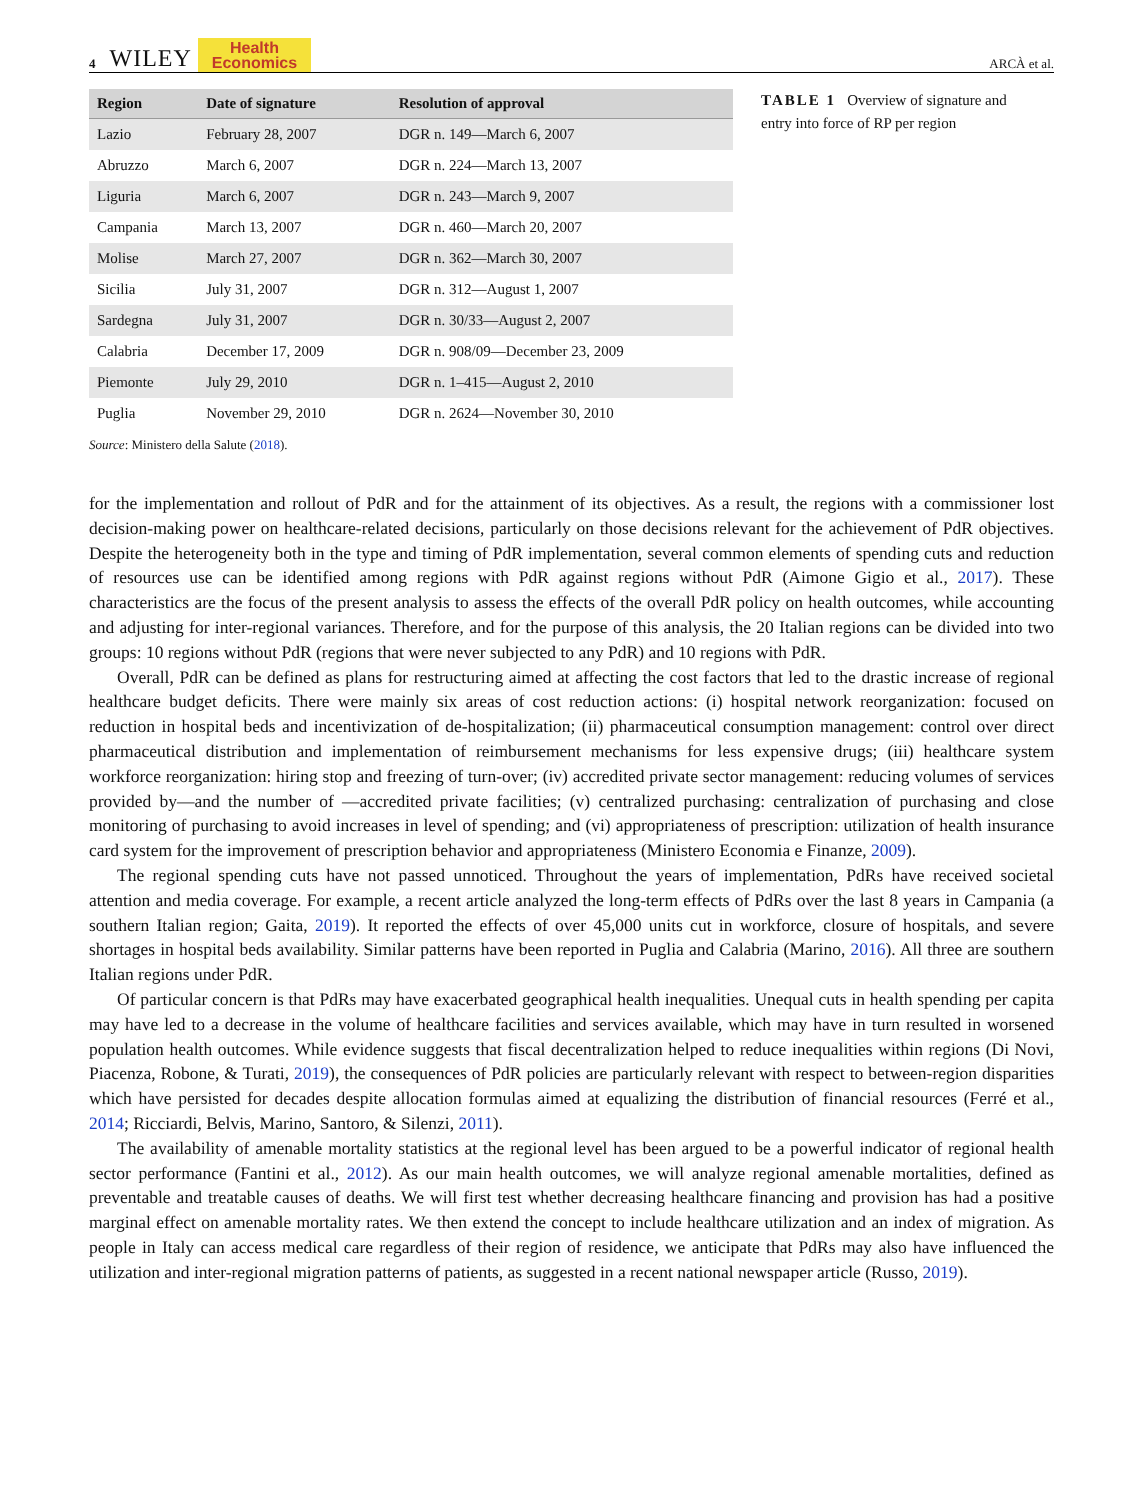4 WILEY Health
Economics ARCÀ et al.
| Region | Date of signature | Resolution of approval |
| --- | --- | --- |
| Lazio | February 28, 2007 | DGR n. 149—March 6, 2007 |
| Abruzzo | March 6, 2007 | DGR n. 224—March 13, 2007 |
| Liguria | March 6, 2007 | DGR n. 243—March 9, 2007 |
| Campania | March 13, 2007 | DGR n. 460—March 20, 2007 |
| Molise | March 27, 2007 | DGR n. 362—March 30, 2007 |
| Sicilia | July 31, 2007 | DGR n. 312—August 1, 2007 |
| Sardegna | July 31, 2007 | DGR n. 30/33—August 2, 2007 |
| Calabria | December 17, 2009 | DGR n. 908/09—December 23, 2009 |
| Piemonte | July 29, 2010 | DGR n. 1–415—August 2, 2010 |
| Puglia | November 29, 2010 | DGR n. 2624—November 30, 2010 |
Source: Ministero della Salute (2018).
TABLE 1 Overview of signature and entry into force of RP per region
for the implementation and rollout of PdR and for the attainment of its objectives. As a result, the regions with a commissioner lost decision-making power on healthcare-related decisions, particularly on those decisions relevant for the achievement of PdR objectives. Despite the heterogeneity both in the type and timing of PdR implementation, several common elements of spending cuts and reduction of resources use can be identified among regions with PdR against regions without PdR (Aimone Gigio et al., 2017). These characteristics are the focus of the present analysis to assess the effects of the overall PdR policy on health outcomes, while accounting and adjusting for inter-regional variances. Therefore, and for the purpose of this analysis, the 20 Italian regions can be divided into two groups: 10 regions without PdR (regions that were never subjected to any PdR) and 10 regions with PdR.
Overall, PdR can be defined as plans for restructuring aimed at affecting the cost factors that led to the drastic increase of regional healthcare budget deficits. There were mainly six areas of cost reduction actions: (i) hospital network reorganization: focused on reduction in hospital beds and incentivization of de-hospitalization; (ii) pharmaceutical consumption management: control over direct pharmaceutical distribution and implementation of reimbursement mechanisms for less expensive drugs; (iii) healthcare system workforce reorganization: hiring stop and freezing of turn-over; (iv) accredited private sector management: reducing volumes of services provided by—and the number of —accredited private facilities; (v) centralized purchasing: centralization of purchasing and close monitoring of purchasing to avoid increases in level of spending; and (vi) appropriateness of prescription: utilization of health insurance card system for the improvement of prescription behavior and appropriateness (Ministero Economia e Finanze, 2009).
The regional spending cuts have not passed unnoticed. Throughout the years of implementation, PdRs have received societal attention and media coverage. For example, a recent article analyzed the long-term effects of PdRs over the last 8 years in Campania (a southern Italian region; Gaita, 2019). It reported the effects of over 45,000 units cut in workforce, closure of hospitals, and severe shortages in hospital beds availability. Similar patterns have been reported in Puglia and Calabria (Marino, 2016). All three are southern Italian regions under PdR.
Of particular concern is that PdRs may have exacerbated geographical health inequalities. Unequal cuts in health spending per capita may have led to a decrease in the volume of healthcare facilities and services available, which may have in turn resulted in worsened population health outcomes. While evidence suggests that fiscal decentralization helped to reduce inequalities within regions (Di Novi, Piacenza, Robone, & Turati, 2019), the consequences of PdR policies are particularly relevant with respect to between-region disparities which have persisted for decades despite allocation formulas aimed at equalizing the distribution of financial resources (Ferré et al., 2014; Ricciardi, Belvis, Marino, Santoro, & Silenzi, 2011).
The availability of amenable mortality statistics at the regional level has been argued to be a powerful indicator of regional health sector performance (Fantini et al., 2012). As our main health outcomes, we will analyze regional amenable mortalities, defined as preventable and treatable causes of deaths. We will first test whether decreasing healthcare financing and provision has had a positive marginal effect on amenable mortality rates. We then extend the concept to include healthcare utilization and an index of migration. As people in Italy can access medical care regardless of their region of residence, we anticipate that PdRs may also have influenced the utilization and inter-regional migration patterns of patients, as suggested in a recent national newspaper article (Russo, 2019).